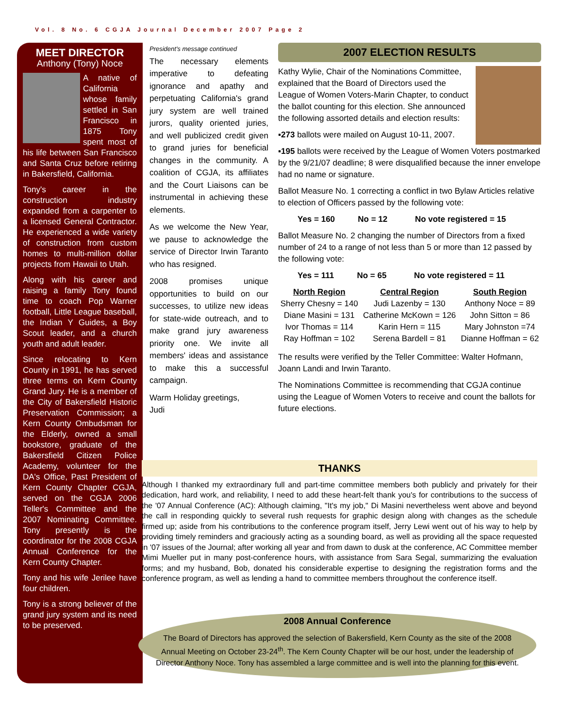Vol. 8 No. 6 CGJA Journal December 2007 Page 2
MEET DIRECTOR
Anthony (Tony) Noce
A native of California whose family settled in San Francisco in 1875 Tony spent most of his life between San Francisco and Santa Cruz before retiring in Bakersfield, California.
Tony's career in the construction industry expanded from a carpenter to a licensed General Contractor. He experienced a wide variety of construction from custom homes to multi-million dollar projects from Hawaii to Utah.
Along with his career and raising a family Tony found time to coach Pop Warner football, Little League baseball, the Indian Y Guides, a Boy Scout leader, and a church youth and adult leader.
Since relocating to Kern County in 1991, he has served three terms on Kern County Grand Jury. He is a member of the City of Bakersfield Historic Preservation Commission; a Kern County Ombudsman for the Elderly, owned a small bookstore, graduate of the Bakersfield Citizen Police Academy, volunteer for the DA's Office, Past President of Kern County Chapter CGJA, served on the CGJA 2006 Teller's Committee and the 2007 Nominating Committee. Tony presently is the coordinator for the 2008 CGJA Annual Conference for the Kern County Chapter.
Tony and his wife Jerilee have four children.
Tony is a strong believer of the grand jury system and its need to be preserved.
President's message continued
The necessary elements imperative to defeating ignorance and apathy and perpetuating California's grand jury system are well trained jurors, quality oriented juries, and well publicized credit given to grand juries for beneficial changes in the community. A coalition of CGJA, its affiliates and the Court Liaisons can be instrumental in achieving these elements.
As we welcome the New Year, we pause to acknowledge the service of Director Irwin Taranto who has resigned.
2008 promises unique opportunities to build on our successes, to utilize new ideas for state-wide outreach, and to make grand jury awareness priority one. We invite all members' ideas and assistance to make this a successful campaign.
Warm Holiday greetings,
Judi
2007 ELECTION RESULTS
Kathy Wylie, Chair of the Nominations Committee, explained that the Board of Directors used the League of Women Voters-Marin Chapter, to conduct the ballot counting for this election. She announced the following assorted details and election results:
▪273 ballots were mailed on August 10-11, 2007.
▪195 ballots were received by the League of Women Voters postmarked by the 9/21/07 deadline; 8 were disqualified because the inner envelope had no name or signature.
Ballot Measure No. 1 correcting a conflict in two Bylaw Articles relative to election of Officers passed by the following vote:
Yes = 160 No = 12 No vote registered = 15
Ballot Measure No. 2 changing the number of Directors from a fixed number of 24 to a range of not less than 5 or more than 12 passed by the following vote:
Yes = 111 No = 65 No vote registered = 11
| North Region | Central Region | South Region |
| --- | --- | --- |
| Sherry Chesny = 140 | Judi Lazenby = 130 | Anthony Noce = 89 |
| Diane Masini = 131 | Catherine McKown = 126 | John Sitton = 86 |
| Ivor Thomas = 114 | Karin Hern = 115 | Mary Johnston =74 |
| Ray Hoffman = 102 | Serena Bardell = 81 | Dianne Hoffman = 62 |
The results were verified by the Teller Committee: Walter Hofmann, Joann Landi and Irwin Taranto.
The Nominations Committee is recommending that CGJA continue using the League of Women Voters to receive and count the ballots for future elections.
THANKS
Although I thanked my extraordinary full and part-time committee members both publicly and privately for their dedication, hard work, and reliability, I need to add these heart-felt thank you's for contributions to the success of the '07 Annual Conference (AC): Although claiming, "It's my job," Di Masini nevertheless went above and beyond the call in responding quickly to several rush requests for graphic design along with changes as the schedule firmed up; aside from his contributions to the conference program itself, Jerry Lewi went out of his way to help by providing timely reminders and graciously acting as a sounding board, as well as providing all the space requested in '07 issues of the Journal; after working all year and from dawn to dusk at the conference, AC Committee member Mimi Mueller put in many post-conference hours, with assistance from Sara Segal, summarizing the evaluation forms; and my husband, Bob, donated his considerable expertise to designing the registration forms and the conference program, as well as lending a hand to committee members throughout the conference itself.
2008 Annual Conference
The Board of Directors has approved the selection of Bakersfield, Kern County as the site of the 2008 Annual Meeting on October 23-24<sup>th</sup>. The Kern County Chapter will be our host, under the leadership of Director Anthony Noce. Tony has assembled a large committee and is well into the planning for this event.